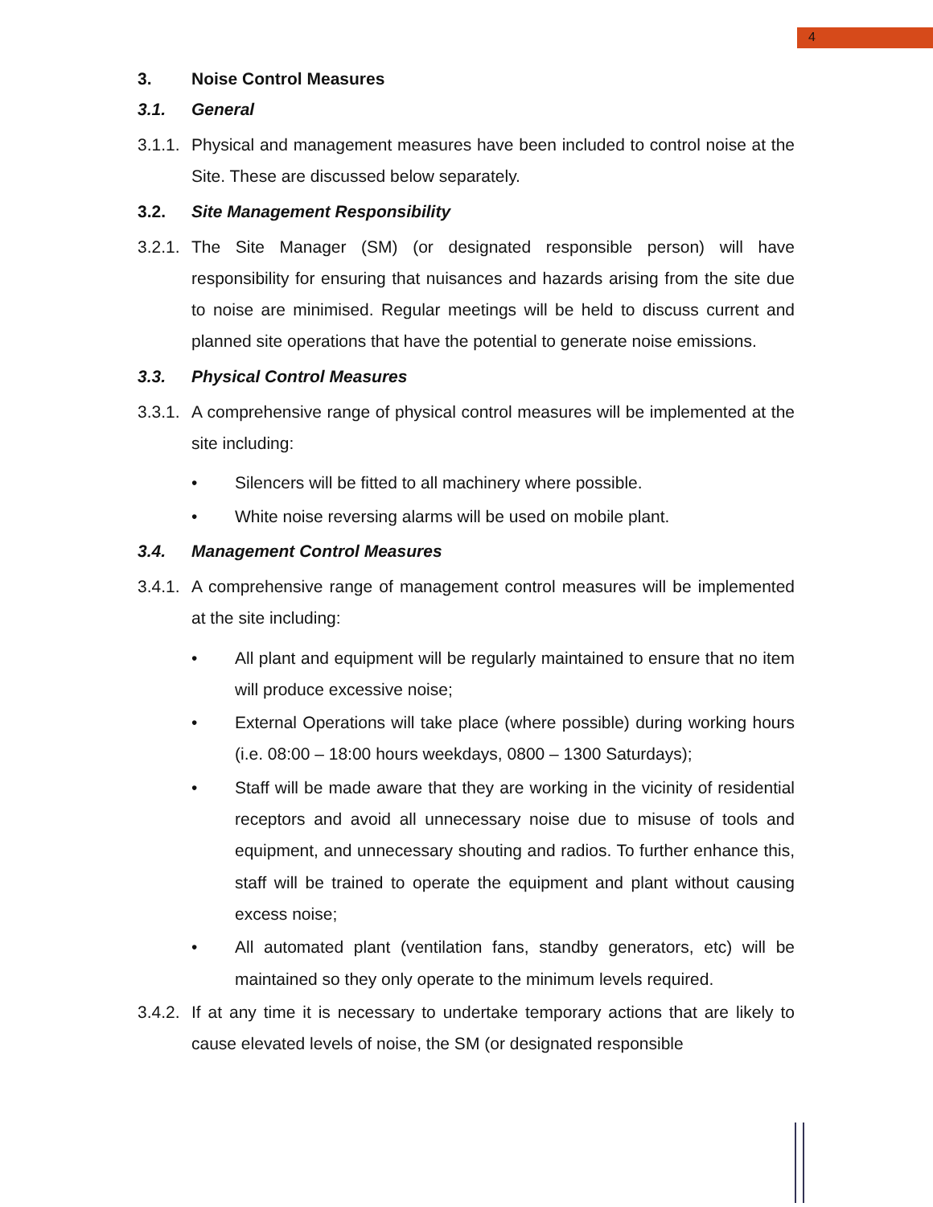4
3. Noise Control Measures
3.1. General
3.1.1. Physical and management measures have been included to control noise at the Site. These are discussed below separately.
3.2. Site Management Responsibility
3.2.1. The Site Manager (SM) (or designated responsible person) will have responsibility for ensuring that nuisances and hazards arising from the site due to noise are minimised. Regular meetings will be held to discuss current and planned site operations that have the potential to generate noise emissions.
3.3. Physical Control Measures
3.3.1. A comprehensive range of physical control measures will be implemented at the site including:
• Silencers will be fitted to all machinery where possible.
• White noise reversing alarms will be used on mobile plant.
3.4. Management Control Measures
3.4.1. A comprehensive range of management control measures will be implemented at the site including:
• All plant and equipment will be regularly maintained to ensure that no item will produce excessive noise;
• External Operations will take place (where possible) during working hours (i.e. 08:00 – 18:00 hours weekdays, 0800 – 1300 Saturdays);
• Staff will be made aware that they are working in the vicinity of residential receptors and avoid all unnecessary noise due to misuse of tools and equipment, and unnecessary shouting and radios. To further enhance this, staff will be trained to operate the equipment and plant without causing excess noise;
• All automated plant (ventilation fans, standby generators, etc) will be maintained so they only operate to the minimum levels required.
3.4.2. If at any time it is necessary to undertake temporary actions that are likely to cause elevated levels of noise, the SM (or designated responsible